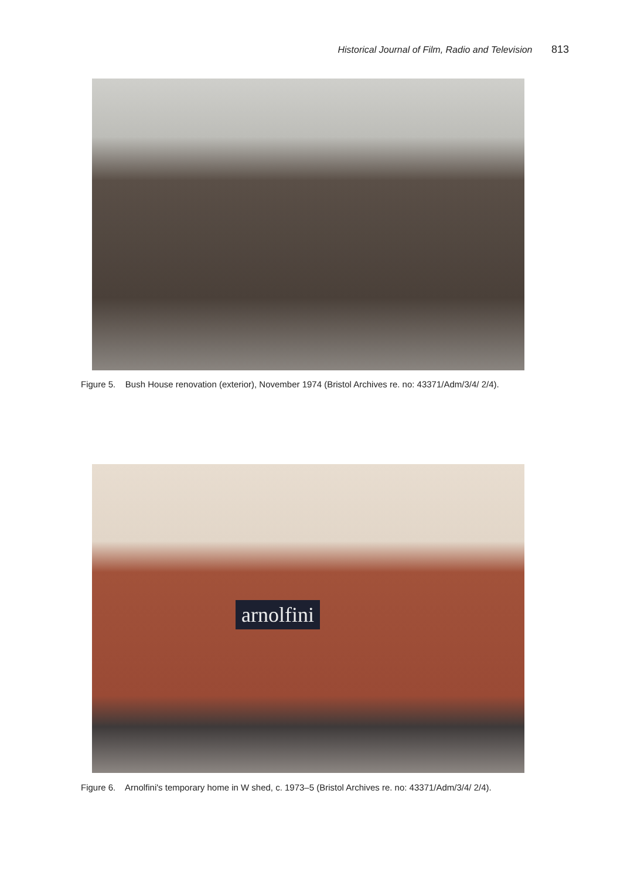Historical Journal of Film, Radio and Television 813
Figure 5. Bush House renovation (exterior), November 1974 (Bristol Archives re. no: 43371/Adm/3/4/ 2/4).
arnolfini
Figure 6. Arnolfini's temporary home in W shed, c. 1973–5 (Bristol Archives re. no: 43371/Adm/3/4/ 2/4).